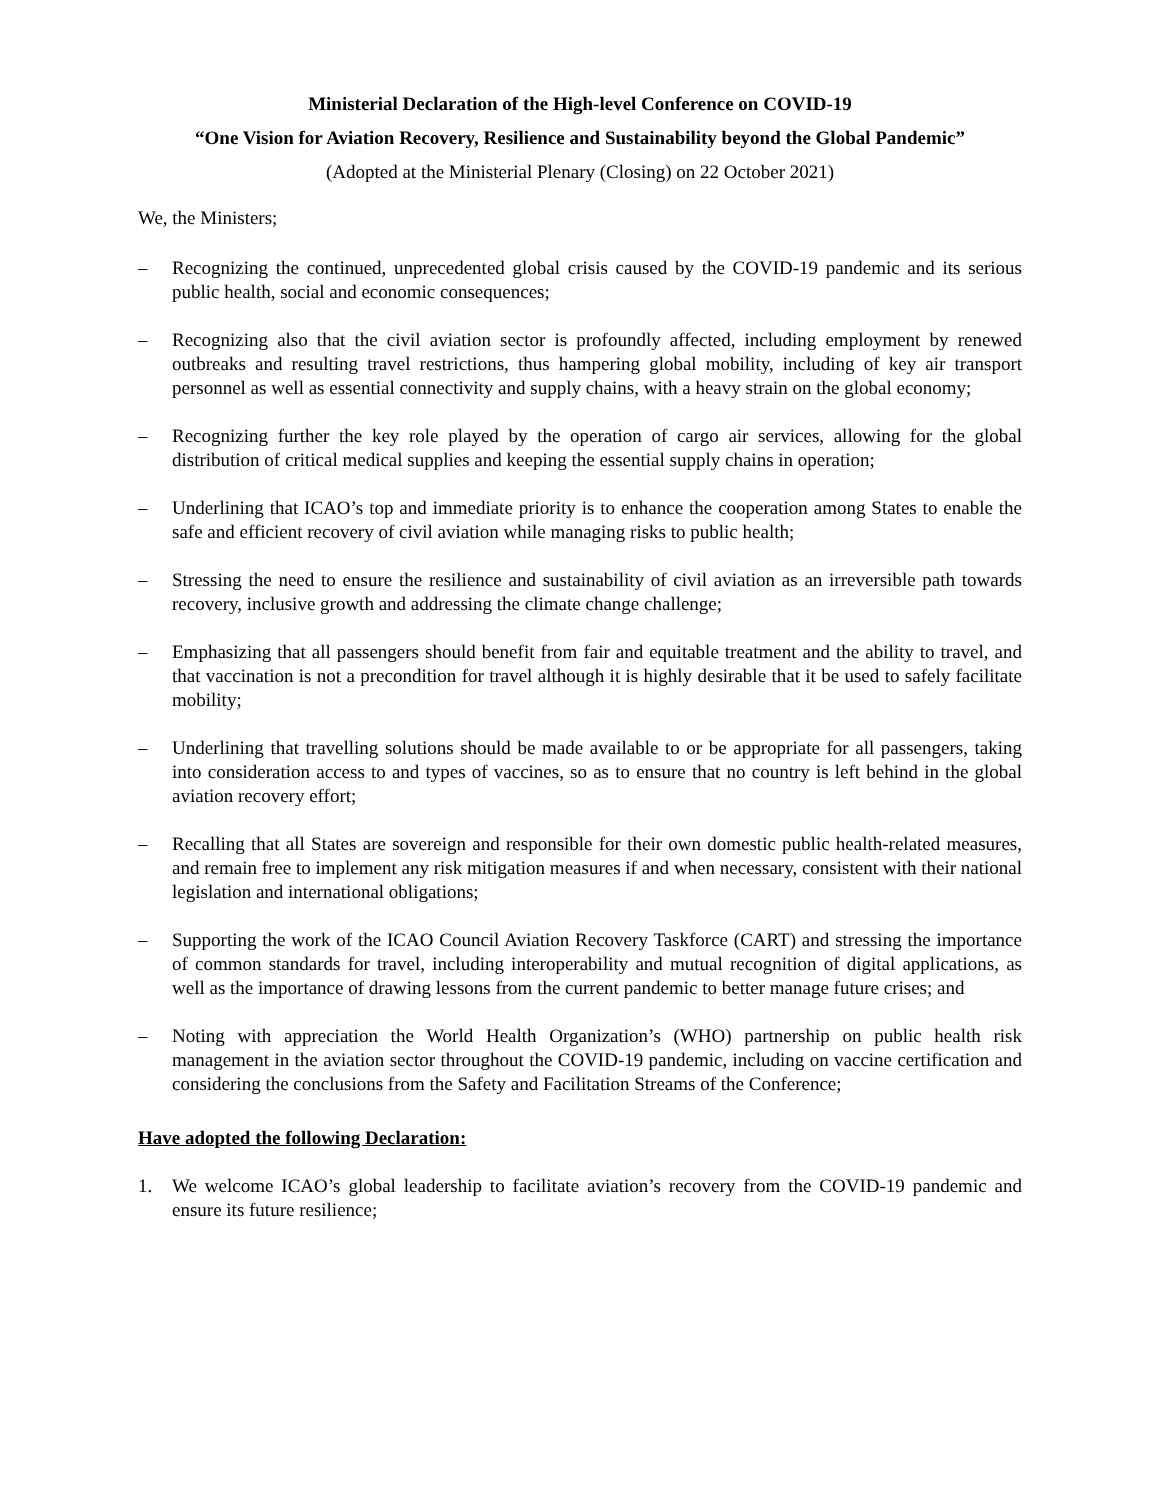Ministerial Declaration of the High-level Conference on COVID-19
“One Vision for Aviation Recovery, Resilience and Sustainability beyond the Global Pandemic”
(Adopted at the Ministerial Plenary (Closing) on 22 October 2021)
We, the Ministers;
– Recognizing the continued, unprecedented global crisis caused by the COVID-19 pandemic and its serious public health, social and economic consequences;
– Recognizing also that the civil aviation sector is profoundly affected, including employment by renewed outbreaks and resulting travel restrictions, thus hampering global mobility, including of key air transport personnel as well as essential connectivity and supply chains, with a heavy strain on the global economy;
– Recognizing further the key role played by the operation of cargo air services, allowing for the global distribution of critical medical supplies and keeping the essential supply chains in operation;
– Underlining that ICAO’s top and immediate priority is to enhance the cooperation among States to enable the safe and efficient recovery of civil aviation while managing risks to public health;
– Stressing the need to ensure the resilience and sustainability of civil aviation as an irreversible path towards recovery, inclusive growth and addressing the climate change challenge;
– Emphasizing that all passengers should benefit from fair and equitable treatment and the ability to travel, and that vaccination is not a precondition for travel although it is highly desirable that it be used to safely facilitate mobility;
– Underlining that travelling solutions should be made available to or be appropriate for all passengers, taking into consideration access to and types of vaccines, so as to ensure that no country is left behind in the global aviation recovery effort;
– Recalling that all States are sovereign and responsible for their own domestic public health-related measures, and remain free to implement any risk mitigation measures if and when necessary, consistent with their national legislation and international obligations;
– Supporting the work of the ICAO Council Aviation Recovery Taskforce (CART) and stressing the importance of common standards for travel, including interoperability and mutual recognition of digital applications, as well as the importance of drawing lessons from the current pandemic to better manage future crises; and
– Noting with appreciation the World Health Organization’s (WHO) partnership on public health risk management in the aviation sector throughout the COVID-19 pandemic, including on vaccine certification and considering the conclusions from the Safety and Facilitation Streams of the Conference;
Have adopted the following Declaration:
1. We welcome ICAO’s global leadership to facilitate aviation’s recovery from the COVID-19 pandemic and ensure its future resilience;